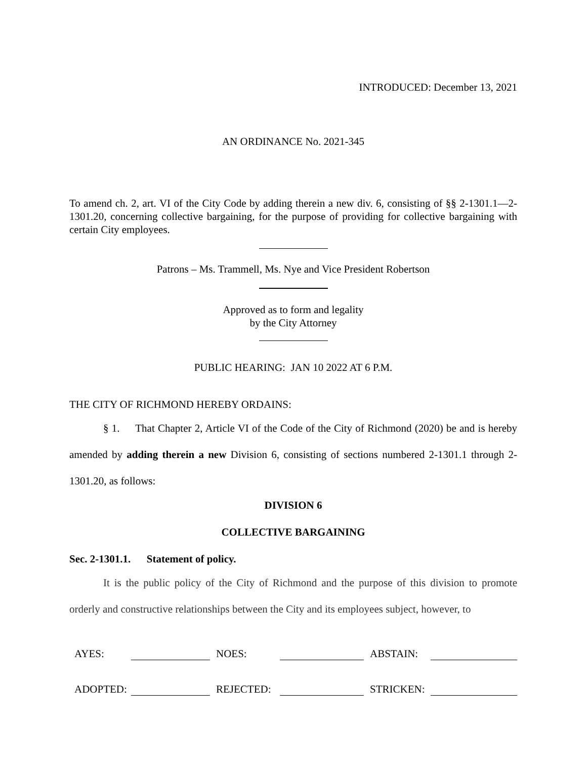INTRODUCED: December 13, 2021
AN ORDINANCE No. 2021-345
To amend ch. 2, art. VI of the City Code by adding therein a new div. 6, consisting of §§ 2-1301.1—2-1301.20, concerning collective bargaining, for the purpose of providing for collective bargaining with certain City employees.
Patrons – Ms. Trammell, Ms. Nye and Vice President Robertson
Approved as to form and legality
by the City Attorney
PUBLIC HEARING: JAN 10 2022 AT 6 P.M.
THE CITY OF RICHMOND HEREBY ORDAINS:
§ 1. That Chapter 2, Article VI of the Code of the City of Richmond (2020) be and is hereby amended by adding therein a new Division 6, consisting of sections numbered 2-1301.1 through 2-1301.20, as follows:
DIVISION 6
COLLECTIVE BARGAINING
Sec. 2-1301.1. Statement of policy.
It is the public policy of the City of Richmond and the purpose of this division to promote orderly and constructive relationships between the City and its employees subject, however, to
| AYES: | | NOES: | | ABSTAIN: | |
| ADOPTED: | | REJECTED: | | STRICKEN: | |